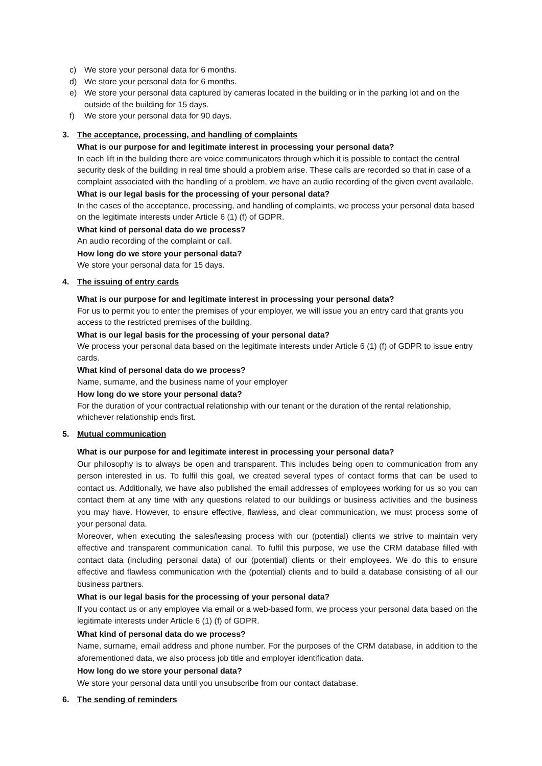c) We store your personal data for 6 months.
d) We store your personal data for 6 months.
e) We store your personal data captured by cameras located in the building or in the parking lot and on the outside of the building for 15 days.
f) We store your personal data for 90 days.
3. The acceptance, processing, and handling of complaints
What is our purpose for and legitimate interest in processing your personal data?
In each lift in the building there are voice communicators through which it is possible to contact the central security desk of the building in real time should a problem arise. These calls are recorded so that in case of a complaint associated with the handling of a problem, we have an audio recording of the given event available.
What is our legal basis for the processing of your personal data?
In the cases of the acceptance, processing, and handling of complaints, we process your personal data based on the legitimate interests under Article 6 (1) (f) of GDPR.
What kind of personal data do we process?
An audio recording of the complaint or call.
How long do we store your personal data?
We store your personal data for 15 days.
4. The issuing of entry cards
What is our purpose for and legitimate interest in processing your personal data?
For us to permit you to enter the premises of your employer, we will issue you an entry card that grants you access to the restricted premises of the building.
What is our legal basis for the processing of your personal data?
We process your personal data based on the legitimate interests under Article 6 (1) (f) of GDPR to issue entry cards.
What kind of personal data do we process?
Name, surname, and the business name of your employer
How long do we store your personal data?
For the duration of your contractual relationship with our tenant or the duration of the rental relationship, whichever relationship ends first.
5. Mutual communication
What is our purpose for and legitimate interest in processing your personal data?
Our philosophy is to always be open and transparent. This includes being open to communication from any person interested in us. To fulfil this goal, we created several types of contact forms that can be used to contact us. Additionally, we have also published the email addresses of employees working for us so you can contact them at any time with any questions related to our buildings or business activities and the business you may have. However, to ensure effective, flawless, and clear communication, we must process some of your personal data.
Moreover, when executing the sales/leasing process with our (potential) clients we strive to maintain very effective and transparent communication canal. To fulfil this purpose, we use the CRM database filled with contact data (including personal data) of our (potential) clients or their employees. We do this to ensure effective and flawless communication with the (potential) clients and to build a database consisting of all our business partners.
What is our legal basis for the processing of your personal data?
If you contact us or any employee via email or a web-based form, we process your personal data based on the legitimate interests under Article 6 (1) (f) of GDPR.
What kind of personal data do we process?
Name, surname, email address and phone number. For the purposes of the CRM database, in addition to the aforementioned data, we also process job title and employer identification data.
How long do we store your personal data?
We store your personal data until you unsubscribe from our contact database.
6. The sending of reminders